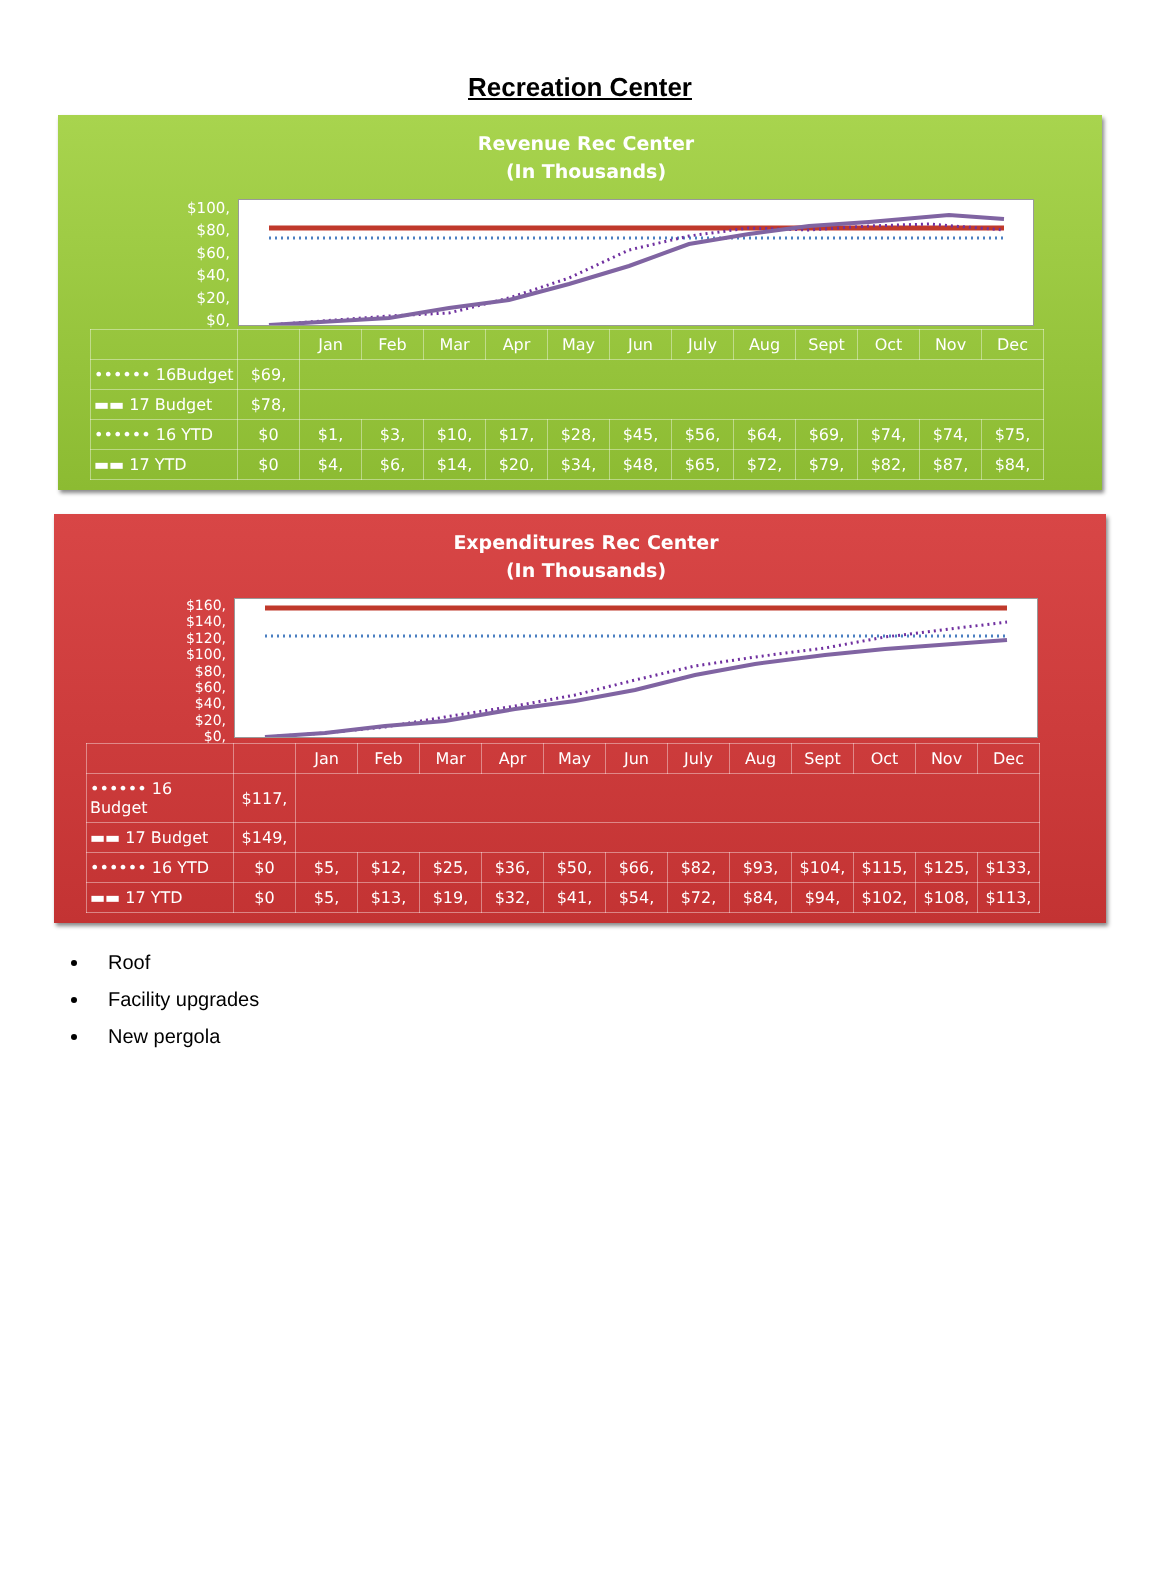Recreation Center
Revenue Rec Center
(In Thousands)
$100,
$80,
$60,
$40,
$20,
$0,
| | | Jan | Feb | Mar | Apr | May | Jun | July | Aug | Sept | Oct | Nov | Dec |
| •••••• 16Budget | $69, | | | | | | | | | | | | |
| ▬▬ 17 Budget | $78, | | | | | | | | | | | | |
| •••••• 16 YTD | $0 | $1, | $3, | $10, | $17, | $28, | $45, | $56, | $64, | $69, | $74, | $74, | $75, |
| ▬▬ 17 YTD | $0 | $4, | $6, | $14, | $20, | $34, | $48, | $65, | $72, | $79, | $82, | $87, | $84, |
Expenditures Rec Center
(In Thousands)
$160,
$140,
$120,
$100,
$80,
$60,
$40,
$20,
$0,
| | | Jan | Feb | Mar | Apr | May | Jun | July | Aug | Sept | Oct | Nov | Dec |
| •••••• 16 Budget | $117, | | | | | | | | | | | | |
| ▬▬ 17 Budget | $149, | | | | | | | | | | | | |
| •••••• 16 YTD | $0 | $5, | $12, | $25, | $36, | $50, | $66, | $82, | $93, | $104, | $115, | $125, | $133, |
| ▬▬ 17 YTD | $0 | $5, | $13, | $19, | $32, | $41, | $54, | $72, | $84, | $94, | $102, | $108, | $113, |
Roof
Facility upgrades
New pergola